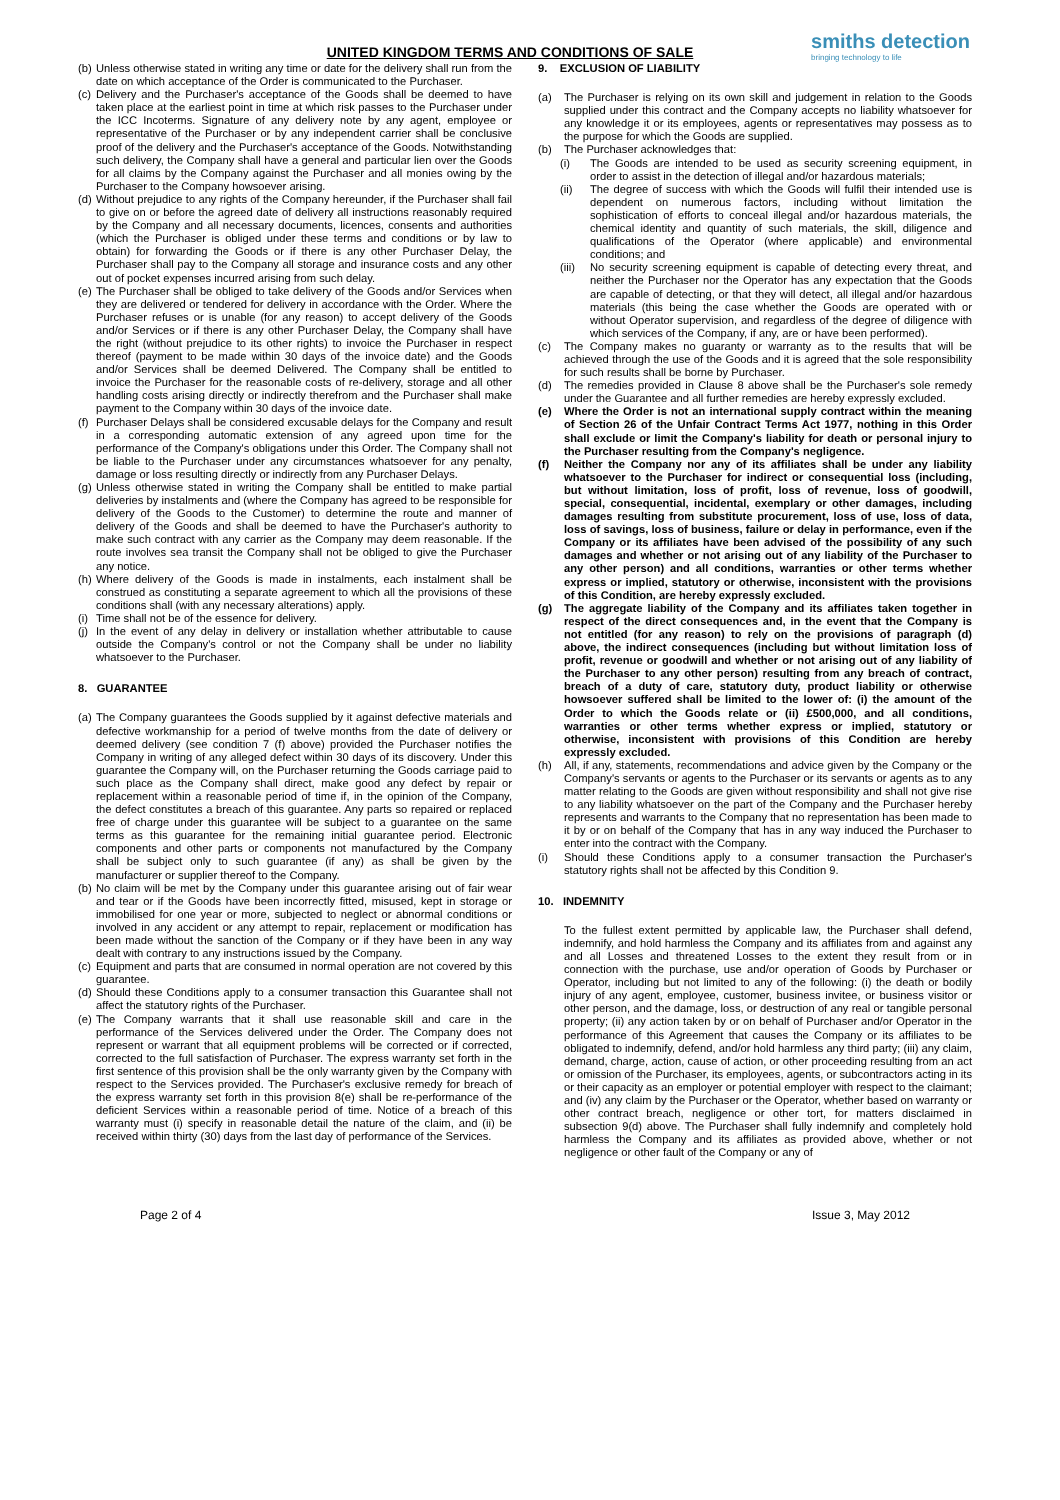UNITED KINGDOM TERMS AND CONDITIONS OF SALE
smiths detection
bringing technology to life
(b) Unless otherwise stated in writing any time or date for the delivery shall run from the date on which acceptance of the Order is communicated to the Purchaser.
(c) Delivery and the Purchaser's acceptance of the Goods shall be deemed to have taken place at the earliest point in time at which risk passes to the Purchaser under the ICC Incoterms. Signature of any delivery note by any agent, employee or representative of the Purchaser or by any independent carrier shall be conclusive proof of the delivery and the Purchaser's acceptance of the Goods. Notwithstanding such delivery, the Company shall have a general and particular lien over the Goods for all claims by the Company against the Purchaser and all monies owing by the Purchaser to the Company howsoever arising.
(d) Without prejudice to any rights of the Company hereunder, if the Purchaser shall fail to give on or before the agreed date of delivery all instructions reasonably required by the Company and all necessary documents, licences, consents and authorities (which the Purchaser is obliged under these terms and conditions or by law to obtain) for forwarding the Goods or if there is any other Purchaser Delay, the Purchaser shall pay to the Company all storage and insurance costs and any other out of pocket expenses incurred arising from such delay.
(e) The Purchaser shall be obliged to take delivery of the Goods and/or Services when they are delivered or tendered for delivery in accordance with the Order. Where the Purchaser refuses or is unable (for any reason) to accept delivery of the Goods and/or Services or if there is any other Purchaser Delay, the Company shall have the right (without prejudice to its other rights) to invoice the Purchaser in respect thereof (payment to be made within 30 days of the invoice date) and the Goods and/or Services shall be deemed Delivered. The Company shall be entitled to invoice the Purchaser for the reasonable costs of re-delivery, storage and all other handling costs arising directly or indirectly therefrom and the Purchaser shall make payment to the Company within 30 days of the invoice date.
(f) Purchaser Delays shall be considered excusable delays for the Company and result in a corresponding automatic extension of any agreed upon time for the performance of the Company's obligations under this Order. The Company shall not be liable to the Purchaser under any circumstances whatsoever for any penalty, damage or loss resulting directly or indirectly from any Purchaser Delays.
(g) Unless otherwise stated in writing the Company shall be entitled to make partial deliveries by instalments and (where the Company has agreed to be responsible for delivery of the Goods to the Customer) to determine the route and manner of delivery of the Goods and shall be deemed to have the Purchaser's authority to make such contract with any carrier as the Company may deem reasonable. If the route involves sea transit the Company shall not be obliged to give the Purchaser any notice.
(h) Where delivery of the Goods is made in instalments, each instalment shall be construed as constituting a separate agreement to which all the provisions of these conditions shall (with any necessary alterations) apply.
(i) Time shall not be of the essence for delivery.
(j) In the event of any delay in delivery or installation whether attributable to cause outside the Company's control or not the Company shall be under no liability whatsoever to the Purchaser.
8. GUARANTEE
(a) The Company guarantees the Goods supplied by it against defective materials and defective workmanship for a period of twelve months from the date of delivery or deemed delivery (see condition 7 (f) above) provided the Purchaser notifies the Company in writing of any alleged defect within 30 days of its discovery. Under this guarantee the Company will, on the Purchaser returning the Goods carriage paid to such place as the Company shall direct, make good any defect by repair or replacement within a reasonable period of time if, in the opinion of the Company, the defect constitutes a breach of this guarantee. Any parts so repaired or replaced free of charge under this guarantee will be subject to a guarantee on the same terms as this guarantee for the remaining initial guarantee period. Electronic components and other parts or components not manufactured by the Company shall be subject only to such guarantee (if any) as shall be given by the manufacturer or supplier thereof to the Company.
(b) No claim will be met by the Company under this guarantee arising out of fair wear and tear or if the Goods have been incorrectly fitted, misused, kept in storage or immobilised for one year or more, subjected to neglect or abnormal conditions or involved in any accident or any attempt to repair, replacement or modification has been made without the sanction of the Company or if they have been in any way dealt with contrary to any instructions issued by the Company.
(c) Equipment and parts that are consumed in normal operation are not covered by this guarantee.
(d) Should these Conditions apply to a consumer transaction this Guarantee shall not affect the statutory rights of the Purchaser.
(e) The Company warrants that it shall use reasonable skill and care in the performance of the Services delivered under the Order. The Company does not represent or warrant that all equipment problems will be corrected or if corrected, corrected to the full satisfaction of Purchaser. The express warranty set forth in the first sentence of this provision shall be the only warranty given by the Company with respect to the Services provided. The Purchaser's exclusive remedy for breach of the express warranty set forth in this provision 8(e) shall be re-performance of the deficient Services within a reasonable period of time. Notice of a breach of this warranty must (i) specify in reasonable detail the nature of the claim, and (ii) be received within thirty (30) days from the last day of performance of the Services.
9. EXCLUSION OF LIABILITY
(a) The Purchaser is relying on its own skill and judgement in relation to the Goods supplied under this contract and the Company accepts no liability whatsoever for any knowledge it or its employees, agents or representatives may possess as to the purpose for which the Goods are supplied.
(b) The Purchaser acknowledges that:
(i) The Goods are intended to be used as security screening equipment, in order to assist in the detection of illegal and/or hazardous materials;
(ii) The degree of success with which the Goods will fulfil their intended use is dependent on numerous factors, including without limitation the sophistication of efforts to conceal illegal and/or hazardous materials, the chemical identity and quantity of such materials, the skill, diligence and qualifications of the Operator (where applicable) and environmental conditions; and
(iii) No security screening equipment is capable of detecting every threat, and neither the Purchaser nor the Operator has any expectation that the Goods are capable of detecting, or that they will detect, all illegal and/or hazardous materials (this being the case whether the Goods are operated with or without Operator supervision, and regardless of the degree of diligence with which services of the Company, if any, are or have been performed).
(c) The Company makes no guaranty or warranty as to the results that will be achieved through the use of the Goods and it is agreed that the sole responsibility for such results shall be borne by Purchaser.
(d) The remedies provided in Clause 8 above shall be the Purchaser's sole remedy under the Guarantee and all further remedies are hereby expressly excluded.
(e) Where the Order is not an international supply contract within the meaning of Section 26 of the Unfair Contract Terms Act 1977, nothing in this Order shall exclude or limit the Company's liability for death or personal injury to the Purchaser resulting from the Company's negligence.
(f) Neither the Company nor any of its affiliates shall be under any liability whatsoever to the Purchaser for indirect or consequential loss (including, but without limitation, loss of profit, loss of revenue, loss of goodwill, special, consequential, incidental, exemplary or other damages, including damages resulting from substitute procurement, loss of use, loss of data, loss of savings, loss of business, failure or delay in performance, even if the Company or its affiliates have been advised of the possibility of any such damages and whether or not arising out of any liability of the Purchaser to any other person) and all conditions, warranties or other terms whether express or implied, statutory or otherwise, inconsistent with the provisions of this Condition, are hereby expressly excluded.
(g) The aggregate liability of the Company and its affiliates taken together in respect of the direct consequences and, in the event that the Company is not entitled (for any reason) to rely on the provisions of paragraph (d) above, the indirect consequences (including but without limitation loss of profit, revenue or goodwill and whether or not arising out of any liability of the Purchaser to any other person) resulting from any breach of contract, breach of a duty of care, statutory duty, product liability or otherwise howsoever suffered shall be limited to the lower of: (i) the amount of the Order to which the Goods relate or (ii) £500,000, and all conditions, warranties or other terms whether express or implied, statutory or otherwise, inconsistent with provisions of this Condition are hereby expressly excluded.
(h) All, if any, statements, recommendations and advice given by the Company or the Company's servants or agents to the Purchaser or its servants or agents as to any matter relating to the Goods are given without responsibility and shall not give rise to any liability whatsoever on the part of the Company and the Purchaser hereby represents and warrants to the Company that no representation has been made to it by or on behalf of the Company that has in any way induced the Purchaser to enter into the contract with the Company.
(i) Should these Conditions apply to a consumer transaction the Purchaser's statutory rights shall not be affected by this Condition 9.
10. INDEMNITY
To the fullest extent permitted by applicable law, the Purchaser shall defend, indemnify, and hold harmless the Company and its affiliates from and against any and all Losses and threatened Losses to the extent they result from or in connection with the purchase, use and/or operation of Goods by Purchaser or Operator, including but not limited to any of the following: (i) the death or bodily injury of any agent, employee, customer, business invitee, or business visitor or other person, and the damage, loss, or destruction of any real or tangible personal property; (ii) any action taken by or on behalf of Purchaser and/or Operator in the performance of this Agreement that causes the Company or its affiliates to be obligated to indemnify, defend, and/or hold harmless any third party; (iii) any claim, demand, charge, action, cause of action, or other proceeding resulting from an act or omission of the Purchaser, its employees, agents, or subcontractors acting in its or their capacity as an employer or potential employer with respect to the claimant; and (iv) any claim by the Purchaser or the Operator, whether based on warranty or other contract breach, negligence or other tort, for matters disclaimed in subsection 9(d) above. The Purchaser shall fully indemnify and completely hold harmless the Company and its affiliates as provided above, whether or not negligence or other fault of the Company or any of
Page 2 of 4 Issue 3, May 2012